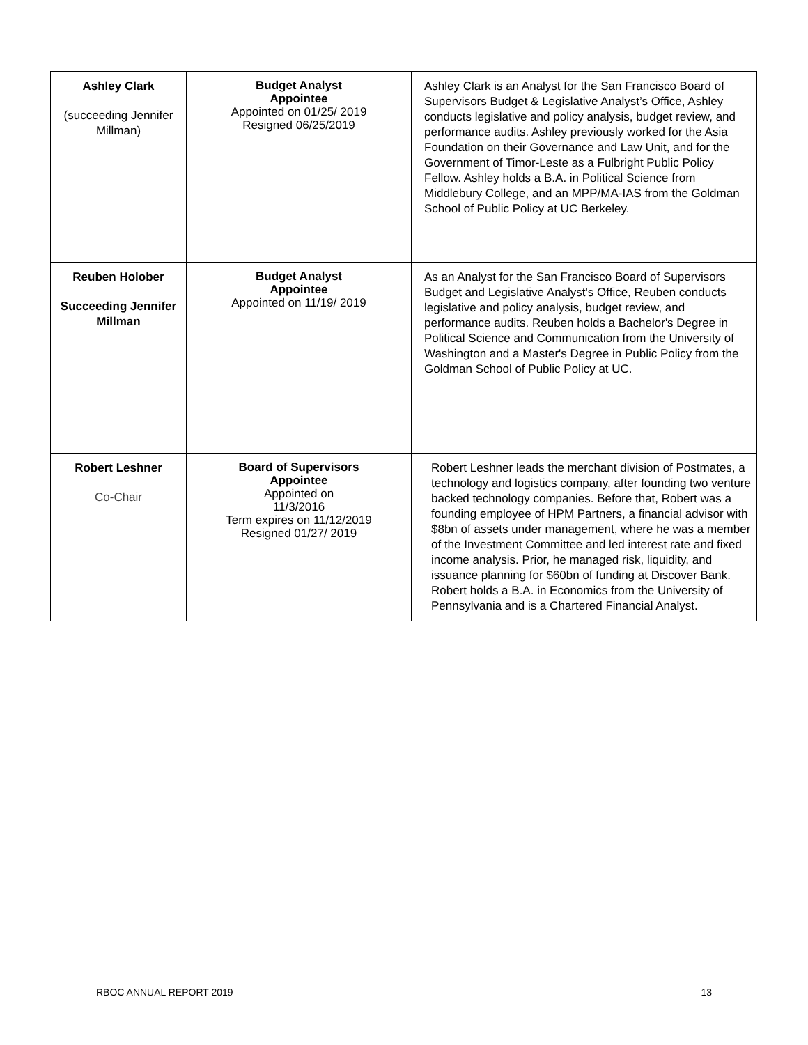| Ashley Clark (succeeding Jennifer Millman) | Budget Analyst Appointee Appointed on 01/25/ 2019 Resigned 06/25/2019 | Ashley Clark is an Analyst for the San Francisco Board of Supervisors Budget & Legislative Analyst’s Office, Ashley conducts legislative and policy analysis, budget review, and performance audits. Ashley previously worked for the Asia Foundation on their Governance and Law Unit, and for the Government of Timor-Leste as a Fulbright Public Policy Fellow. Ashley holds a B.A. in Political Science from Middlebury College, and an MPP/MA-IAS from the Goldman School of Public Policy at UC Berkeley. |
| Reuben Holober Succeeding Jennifer Millman | Budget Analyst Appointee Appointed on 11/19/ 2019 | As an Analyst for the San Francisco Board of Supervisors Budget and Legislative Analyst's Office, Reuben conducts legislative and policy analysis, budget review, and performance audits. Reuben holds a Bachelor's Degree in Political Science and Communication from the University of Washington and a Master's Degree in Public Policy from the Goldman School of Public Policy at UC. |
| Robert Leshner Co-Chair | Board of Supervisors Appointee Appointed on 11/3/2016 Term expires on 11/12/2019 Resigned 01/27/ 2019 | Robert Leshner leads the merchant division of Postmates, a technology and logistics company, after founding two venture backed technology companies. Before that, Robert was a founding employee of HPM Partners, a financial advisor with $8bn of assets under management, where he was a member of the Investment Committee and led interest rate and fixed income analysis. Prior, he managed risk, liquidity, and issuance planning for $60bn of funding at Discover Bank. Robert holds a B.A. in Economics from the University of Pennsylvania and is a Chartered Financial Analyst. |
RBOC ANNUAL REPORT 2019 13